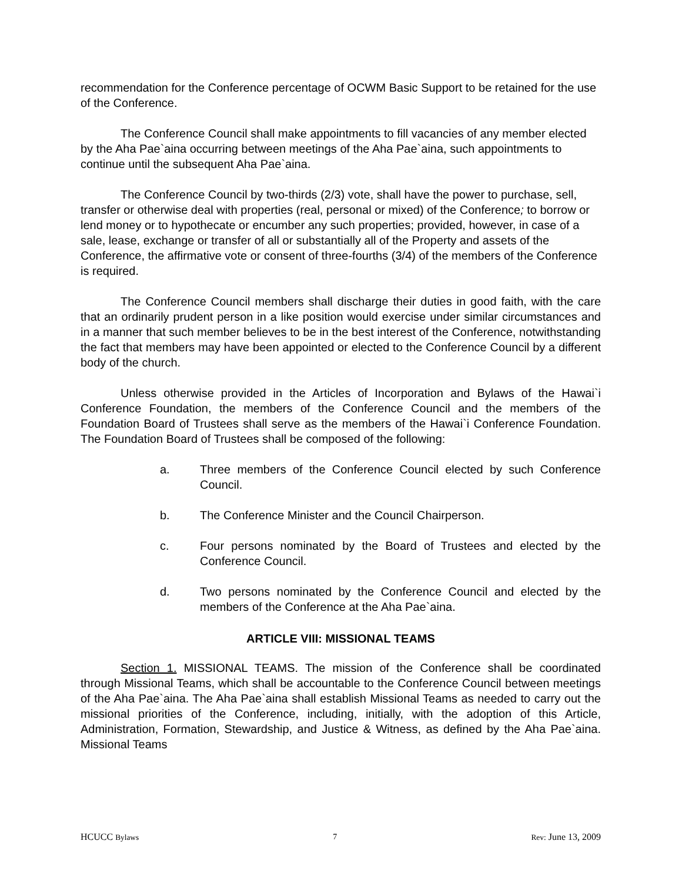recommendation for the Conference percentage of OCWM Basic Support to be retained for the use of the Conference.
The Conference Council shall make appointments to fill vacancies of any member elected by the Aha Pae`aina occurring between meetings of the Aha Pae`aina, such appointments to continue until the subsequent Aha Pae`aina.
The Conference Council by two-thirds (2/3) vote, shall have the power to purchase, sell, transfer or otherwise deal with properties (real, personal or mixed) of the Conference; to borrow or lend money or to hypothecate or encumber any such properties; provided, however, in case of a sale, lease, exchange or transfer of all or substantially all of the Property and assets of the Conference, the affirmative vote or consent of three-fourths (3/4) of the members of the Conference is required.
The Conference Council members shall discharge their duties in good faith, with the care that an ordinarily prudent person in a like position would exercise under similar circumstances and in a manner that such member believes to be in the best interest of the Conference, notwithstanding the fact that members may have been appointed or elected to the Conference Council by a different body of the church.
Unless otherwise provided in the Articles of Incorporation and Bylaws of the Hawai`i Conference Foundation, the members of the Conference Council and the members of the Foundation Board of Trustees shall serve as the members of the Hawai`i Conference Foundation. The Foundation Board of Trustees shall be composed of the following:
a. Three members of the Conference Council elected by such Conference Council.
b. The Conference Minister and the Council Chairperson.
c. Four persons nominated by the Board of Trustees and elected by the Conference Council.
d. Two persons nominated by the Conference Council and elected by the members of the Conference at the Aha Pae`aina.
ARTICLE VIII: MISSIONAL TEAMS
Section 1. MISSIONAL TEAMS. The mission of the Conference shall be coordinated through Missional Teams, which shall be accountable to the Conference Council between meetings of the Aha Pae`aina. The Aha Pae`aina shall establish Missional Teams as needed to carry out the missional priorities of the Conference, including, initially, with the adoption of this Article, Administration, Formation, Stewardship, and Justice & Witness, as defined by the Aha Pae`aina. Missional Teams
HCUCC Bylaws 7 Rev: June 13, 2009